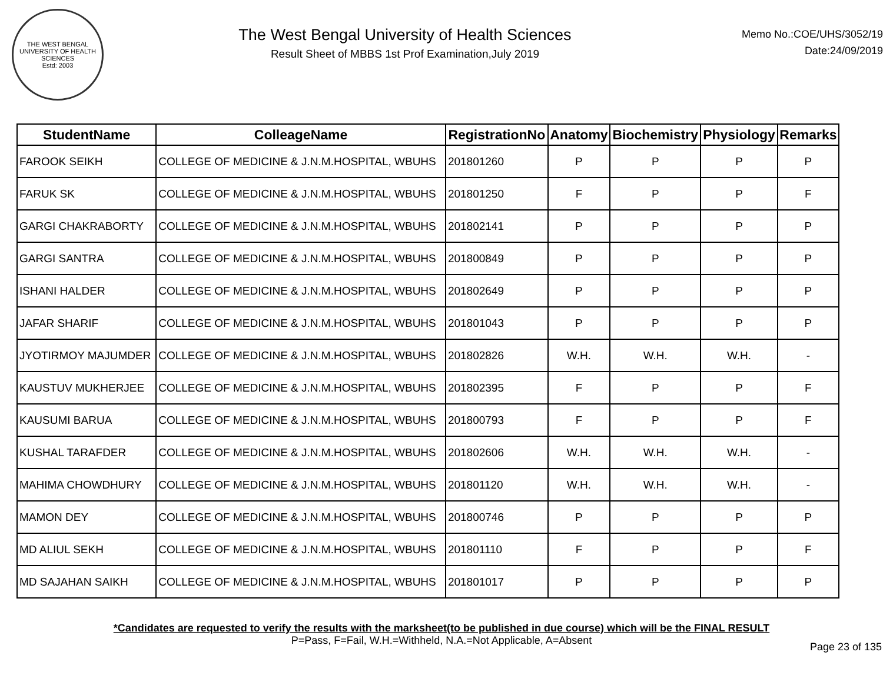THE WEST BENGAL UNIVERSITY OF HEALTH SCIENCES
Estd: 2003
The West Bengal University of Health Sciences
Result Sheet of MBBS 1st Prof Examination,July 2019
Memo No.:COE/UHS/3052/19
Date:24/09/2019
| StudentName | ColleageName | RegistrationNo | Anatomy | Biochemistry | Physiology | Remarks |
| --- | --- | --- | --- | --- | --- | --- |
| FAROOK SEIKH | COLLEGE OF MEDICINE & J.N.M.HOSPITAL, WBUHS | 201801260 | P | P | P | P |
| FARUK SK | COLLEGE OF MEDICINE & J.N.M.HOSPITAL, WBUHS | 201801250 | F | P | P | F |
| GARGI CHAKRABORTY | COLLEGE OF MEDICINE & J.N.M.HOSPITAL, WBUHS | 201802141 | P | P | P | P |
| GARGI SANTRA | COLLEGE OF MEDICINE & J.N.M.HOSPITAL, WBUHS | 201800849 | P | P | P | P |
| ISHANI HALDER | COLLEGE OF MEDICINE & J.N.M.HOSPITAL, WBUHS | 201802649 | P | P | P | P |
| JAFAR SHARIF | COLLEGE OF MEDICINE & J.N.M.HOSPITAL, WBUHS | 201801043 | P | P | P | P |
| JYOTIRMOY MAJUMDER | COLLEGE OF MEDICINE & J.N.M.HOSPITAL, WBUHS | 201802826 | W.H. | W.H. | W.H. | - |
| KAUSTUV MUKHERJEE | COLLEGE OF MEDICINE & J.N.M.HOSPITAL, WBUHS | 201802395 | F | P | P | F |
| KAUSUMI BARUA | COLLEGE OF MEDICINE & J.N.M.HOSPITAL, WBUHS | 201800793 | F | P | P | F |
| KUSHAL TARAFDER | COLLEGE OF MEDICINE & J.N.M.HOSPITAL, WBUHS | 201802606 | W.H. | W.H. | W.H. | - |
| MAHIMA CHOWDHURY | COLLEGE OF MEDICINE & J.N.M.HOSPITAL, WBUHS | 201801120 | W.H. | W.H. | W.H. | - |
| MAMON DEY | COLLEGE OF MEDICINE & J.N.M.HOSPITAL, WBUHS | 201800746 | P | P | P | P |
| MD ALIUL SEKH | COLLEGE OF MEDICINE & J.N.M.HOSPITAL, WBUHS | 201801110 | F | P | P | F |
| MD SAJAHAN SAIKH | COLLEGE OF MEDICINE & J.N.M.HOSPITAL, WBUHS | 201801017 | P | P | P | P |
*Candidates are requested to verify the results with the marksheet(to be published in due course) which will be the FINAL RESULT
P=Pass, F=Fail, W.H.=Withheld, N.A.=Not Applicable, A=Absent
Page 23 of 135